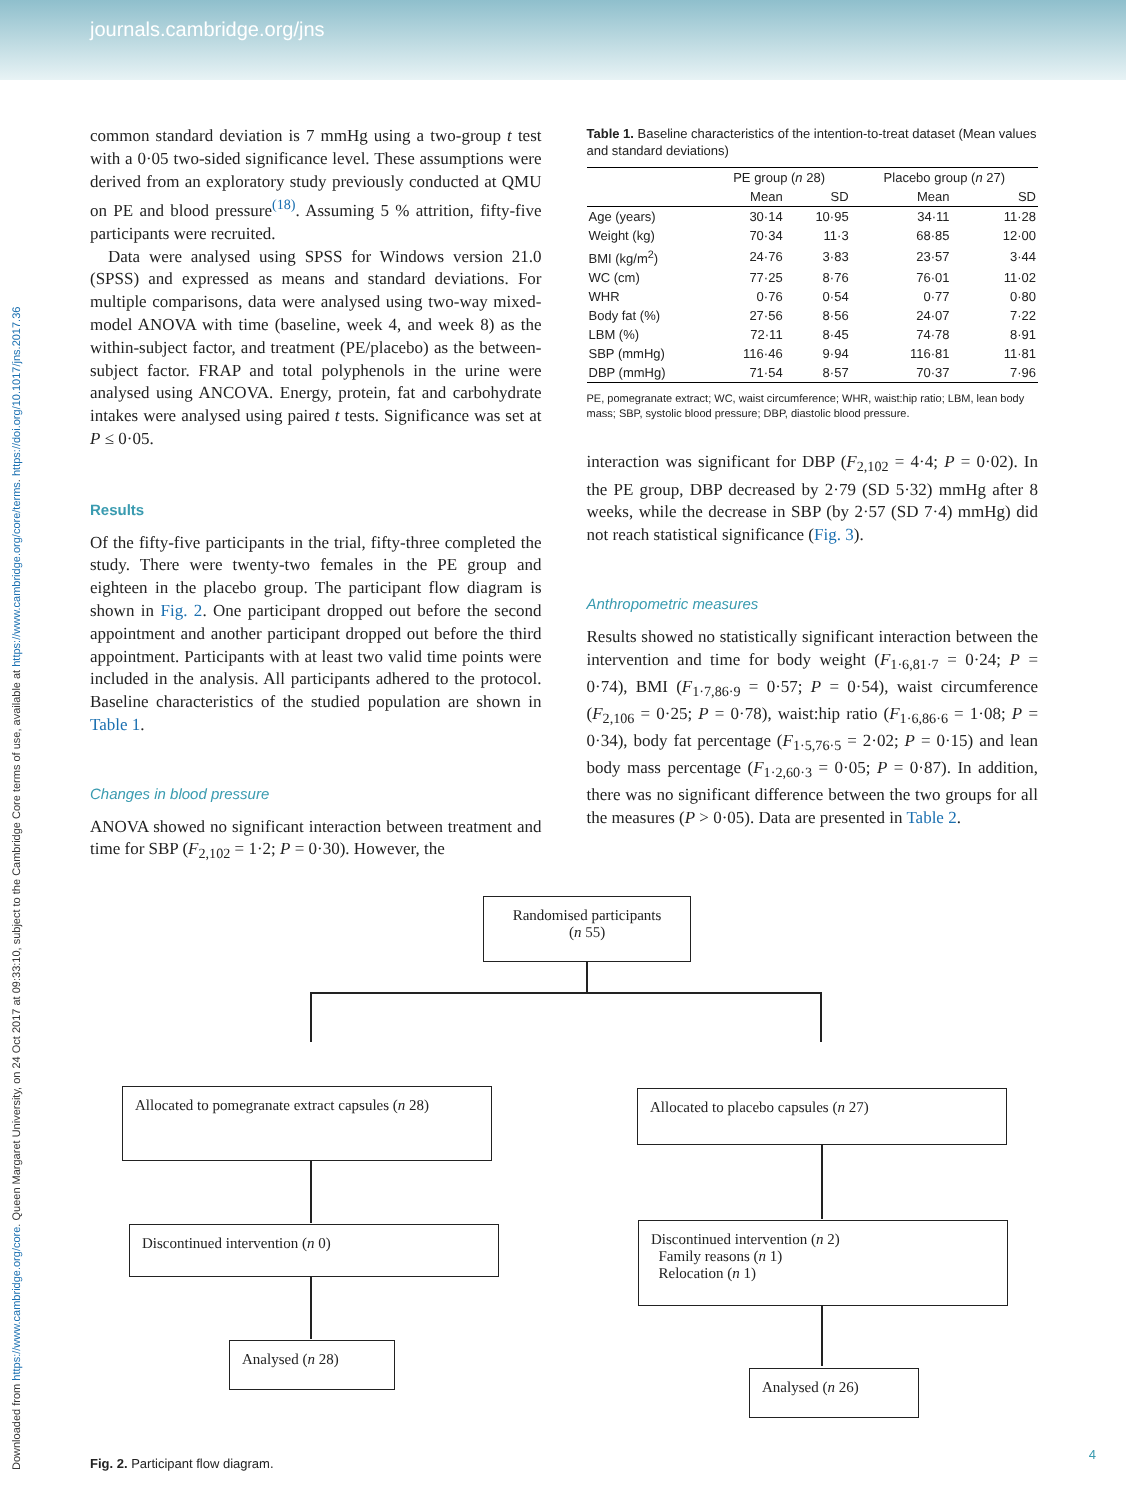journals.cambridge.org/jns
Downloaded from https://www.cambridge.org/core. Queen Margaret University, on 24 Oct 2017 at 09:33:10, subject to the Cambridge Core terms of use, available at https://www.cambridge.org/core/terms. https://doi.org/10.1017/jns.2017.36
common standard deviation is 7 mmHg using a two-group t test with a 0·05 two-sided significance level. These assumptions were derived from an exploratory study previously conducted at QMU on PE and blood pressure<sup>(18)</sup>. Assuming 5 % attrition, fifty-five participants were recruited.
Data were analysed using SPSS for Windows version 21.0 (SPSS) and expressed as means and standard deviations. For multiple comparisons, data were analysed using two-way mixed-model ANOVA with time (baseline, week 4, and week 8) as the within-subject factor, and treatment (PE/placebo) as the between-subject factor. FRAP and total polyphenols in the urine were analysed using ANCOVA. Energy, protein, fat and carbohydrate intakes were analysed using paired t tests. Significance was set at P ≤ 0·05.
Results
Of the fifty-five participants in the trial, fifty-three completed the study. There were twenty-two females in the PE group and eighteen in the placebo group. The participant flow diagram is shown in Fig. 2. One participant dropped out before the second appointment and another participant dropped out before the third appointment. Participants with at least two valid time points were included in the analysis. All participants adhered to the protocol. Baseline characteristics of the studied population are shown in Table 1.
Changes in blood pressure
ANOVA showed no significant interaction between treatment and time for SBP (F<sub>2,102</sub> = 1·2; P = 0·30). However, the
Table 1. Baseline characteristics of the intention-to-treat dataset (Mean values and standard deviations)
| | PE group ( n 28) | | Placebo group ( n 27) | |
| --- | --- | --- | --- | --- |
| | Mean | SD | Mean | SD |
| Age (years) | 30·14 | 10·95 | 34·11 | 11·28 |
| Weight (kg) | 70·34 | 11·3 | 68·85 | 12·00 |
| BMI (kg/m<sup>2</sup>) | 24·76 | 3·83 | 23·57 | 3·44 |
| WC (cm) | 77·25 | 8·76 | 76·01 | 11·02 |
| WHR | 0·76 | 0·54 | 0·77 | 0·80 |
| Body fat (%) | 27·56 | 8·56 | 24·07 | 7·22 |
| LBM (%) | 72·11 | 8·45 | 74·78 | 8·91 |
| SBP (mmHg) | 116·46 | 9·94 | 116·81 | 11·81 |
| DBP (mmHg) | 71·54 | 8·57 | 70·37 | 7·96 |
PE, pomegranate extract; WC, waist circumference; WHR, waist:hip ratio; LBM, lean body mass; SBP, systolic blood pressure; DBP, diastolic blood pressure.
interaction was significant for DBP (F<sub>2,102</sub> = 4·4; P = 0·02). In the PE group, DBP decreased by 2·79 (SD 5·32) mmHg after 8 weeks, while the decrease in SBP (by 2·57 (SD 7·4) mmHg) did not reach statistical significance (Fig. 3).
Anthropometric measures
Results showed no statistically significant interaction between the intervention and time for body weight (F<sub>1·6,81·7</sub> = 0·24; P = 0·74), BMI (F<sub>1·7,86·9</sub> = 0·57; P = 0·54), waist circumference (F<sub>2,106</sub> = 0·25; P = 0·78), waist:hip ratio (F<sub>1·6,86·6</sub> = 1·08; P = 0·34), body fat percentage (F<sub>1·5,76·5</sub> = 2·02; P = 0·15) and lean body mass percentage (F<sub>1·2,60·3</sub> = 0·05; P = 0·87). In addition, there was no significant difference between the two groups for all the measures (P > 0·05). Data are presented in Table 2.
Randomised participants
(n 55)
Allocated to pomegranate extract capsules (n 28)
Allocated to placebo capsules (n 27)
Discontinued intervention (n 0)
Discontinued intervention (n 2)
Family reasons (n 1)
Relocation (n 1)
Analysed (n 28)
Analysed (n 26)
Fig. 2. Participant flow diagram.
4